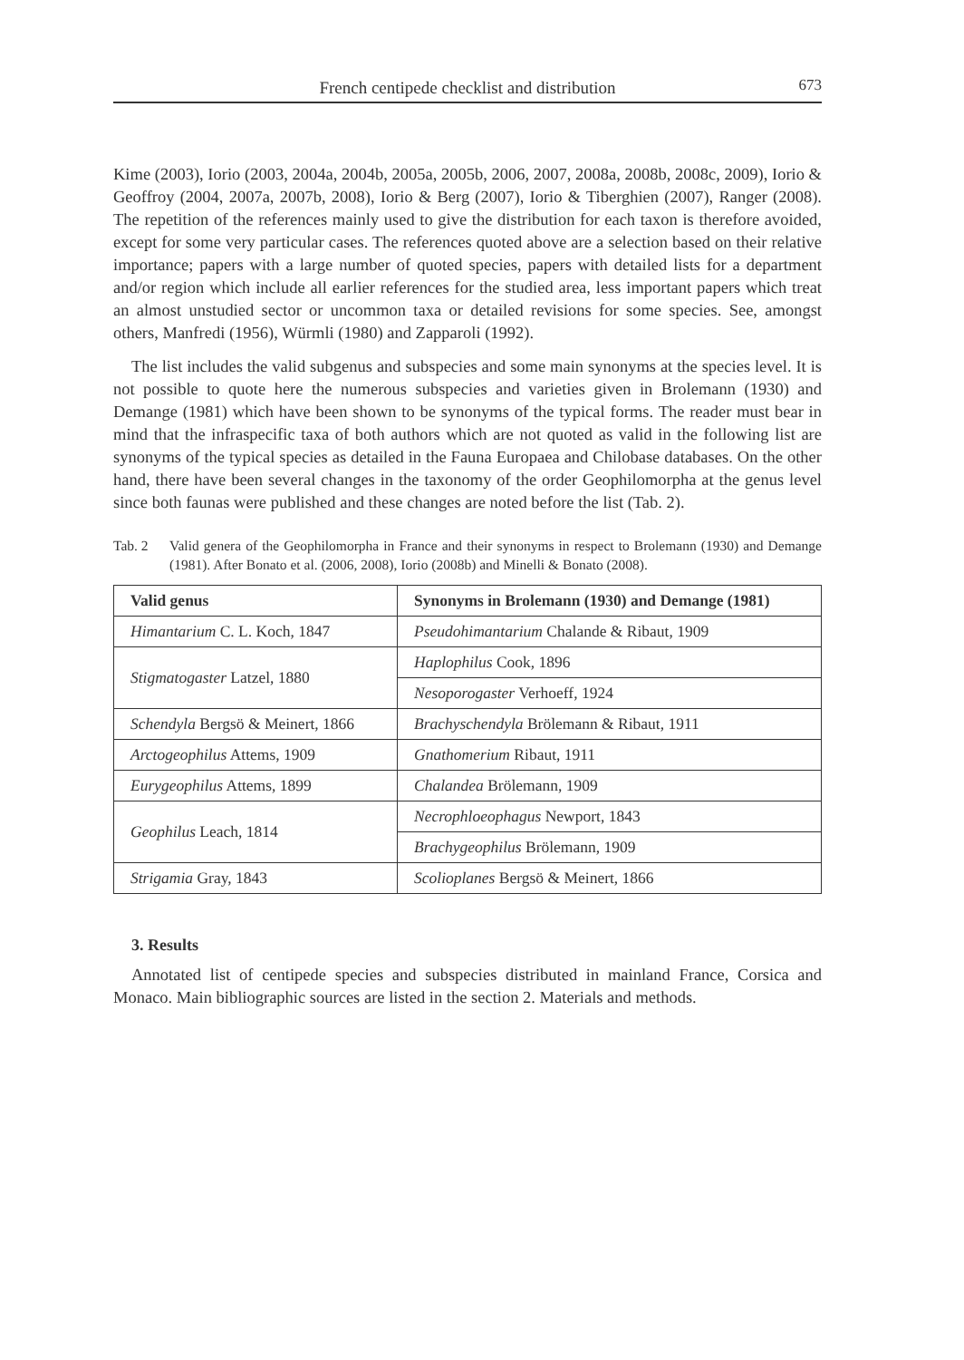French centipede checklist and distribution 673
Kime (2003), Iorio (2003, 2004a, 2004b, 2005a, 2005b, 2006, 2007, 2008a, 2008b, 2008c, 2009), Iorio & Geoffroy (2004, 2007a, 2007b, 2008), Iorio & Berg (2007), Iorio & Tiberghien (2007), Ranger (2008). The repetition of the references mainly used to give the distribution for each taxon is therefore avoided, except for some very particular cases. The references quoted above are a selection based on their relative importance; papers with a large number of quoted species, papers with detailed lists for a department and/or region which include all earlier references for the studied area, less important papers which treat an almost unstudied sector or uncommon taxa or detailed revisions for some species. See, amongst others, Manfredi (1956), Würmli (1980) and Zapparoli (1992).
The list includes the valid subgenus and subspecies and some main synonyms at the species level. It is not possible to quote here the numerous subspecies and varieties given in Brolemann (1930) and Demange (1981) which have been shown to be synonyms of the typical forms. The reader must bear in mind that the infraspecific taxa of both authors which are not quoted as valid in the following list are synonyms of the typical species as detailed in the Fauna Europaea and Chilobase databases. On the other hand, there have been several changes in the taxonomy of the order Geophilomorpha at the genus level since both faunas were published and these changes are noted before the list (Tab. 2).
Tab. 2 Valid genera of the Geophilomorpha in France and their synonyms in respect to Brolemann (1930) and Demange (1981). After Bonato et al. (2006, 2008), Iorio (2008b) and Minelli & Bonato (2008).
| Valid genus | Synonyms in Brolemann (1930) and Demange (1981) |
| --- | --- |
| Himantarium C. L. Koch, 1847 | Pseudohimantarium Chalande & Ribaut, 1909 |
| Stigmatogaster Latzel, 1880 | Haplophilus Cook, 1896 |
| | Nesoporogaster Verhoeff, 1924 |
| Schendyla Bergsö & Meinert, 1866 | Brachyschendyla Brölemann & Ribaut, 1911 |
| Arctogeophilus Attems, 1909 | Gnathomerium Ribaut, 1911 |
| Eurygeophilus Attems, 1899 | Chalandea Brölemann, 1909 |
| Geophilus Leach, 1814 | Necrophloeophagus Newport, 1843 |
| | Brachygeophilus Brölemann, 1909 |
| Strigamia Gray, 1843 | Scolioplanes Bergsö & Meinert, 1866 |
3. Results
Annotated list of centipede species and subspecies distributed in mainland France, Corsica and Monaco. Main bibliographic sources are listed in the section 2. Materials and methods.